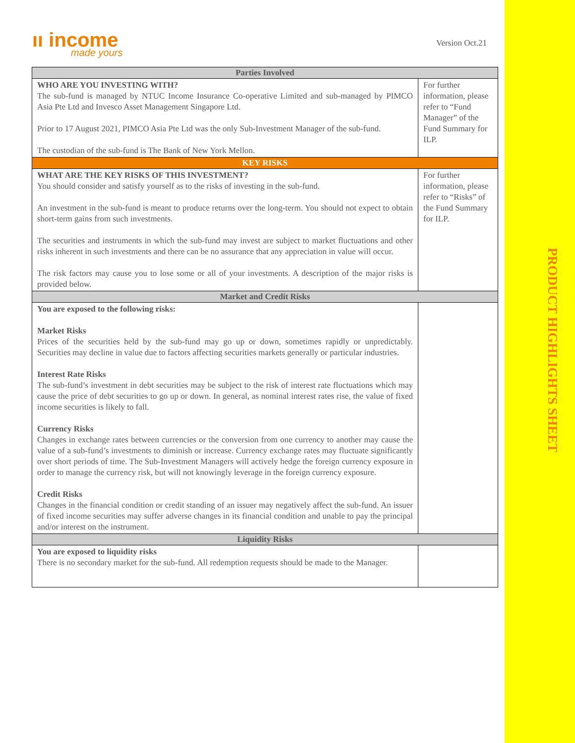ıı income
made yours
Version Oct.21
| Parties Involved | |
| --- | --- |
| WHO ARE YOU INVESTING WITH? The sub-fund is managed by NTUC Income Insurance Co-operative Limited and sub-managed by PIMCO Asia Pte Ltd and Invesco Asset Management Singapore Ltd. Prior to 17 August 2021, PIMCO Asia Pte Ltd was the only Sub-Investment Manager of the sub-fund. The custodian of the sub-fund is The Bank of New York Mellon. | For further information, please refer to “Fund Manager” of the Fund Summary for ILP. |
| KEY RISKS | |
| WHAT ARE THE KEY RISKS OF THIS INVESTMENT? You should consider and satisfy yourself as to the risks of investing in the sub-fund. An investment in the sub-fund is meant to produce returns over the long-term. You should not expect to obtain short-term gains from such investments. The securities and instruments in which the sub-fund may invest are subject to market fluctuations and other risks inherent in such investments and there can be no assurance that any appreciation in value will occur. The risk factors may cause you to lose some or all of your investments. A description of the major risks is provided below. | For further information, please refer to “Risks” of the Fund Summary for ILP. |
| Market and Credit Risks | |
| You are exposed to the following risks: Market Risks Prices of the securities held by the sub-fund may go up or down, sometimes rapidly or unpredictably. Securities may decline in value due to factors affecting securities markets generally or particular industries. Interest Rate Risks The sub-fund’s investment in debt securities may be subject to the risk of interest rate fluctuations which may cause the price of debt securities to go up or down. In general, as nominal interest rates rise, the value of fixed income securities is likely to fall. Currency Risks Changes in exchange rates between currencies or the conversion from one currency to another may cause the value of a sub-fund’s investments to diminish or increase. Currency exchange rates may fluctuate significantly over short periods of time. The Sub-Investment Managers will actively hedge the foreign currency exposure in order to manage the currency risk, but will not knowingly leverage in the foreign currency exposure. Credit Risks Changes in the financial condition or credit standing of an issuer may negatively affect the sub-fund. An issuer of fixed income securities may suffer adverse changes in its financial condition and unable to pay the principal and/or interest on the instrument. | |
| Liquidity Risks | |
| You are exposed to liquidity risks There is no secondary market for the sub-fund. All redemption requests should be made to the Manager. | |
PRODUCT HIGHLIGHTS SHEET